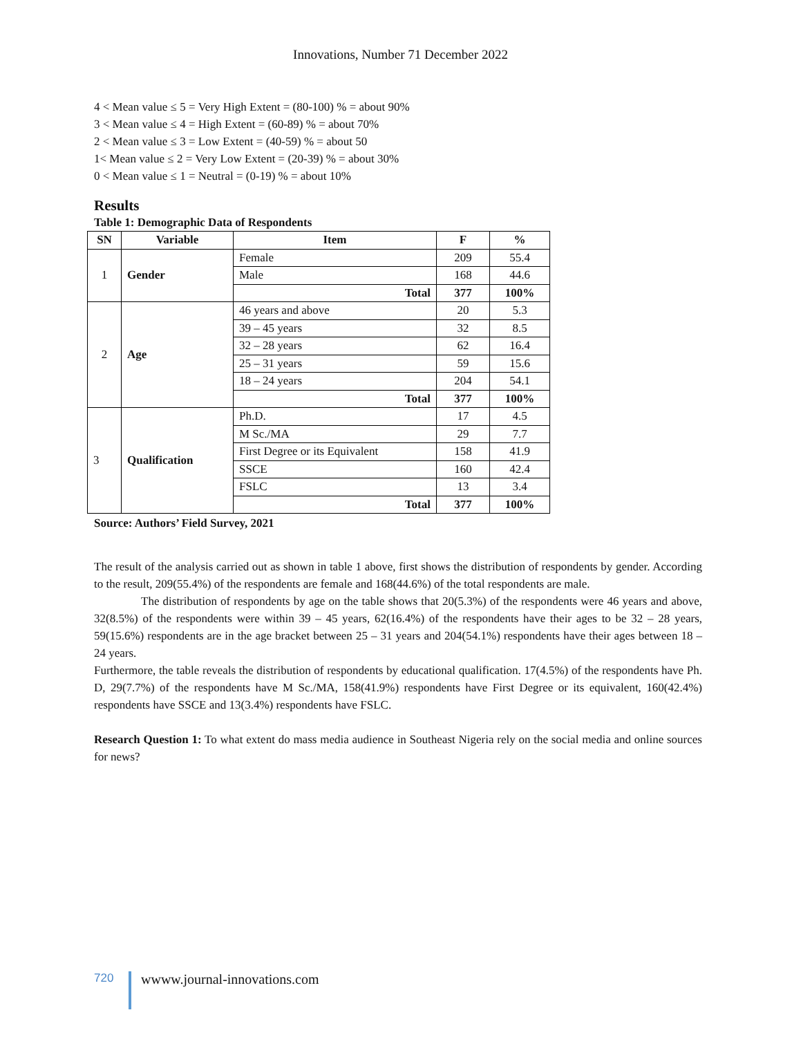Innovations, Number 71 December 2022
4 < Mean value ≤ 5 = Very High Extent = (80-100) % = about 90%
3 < Mean value ≤ 4 = High Extent = (60-89) % = about 70%
2 < Mean value ≤ 3 = Low Extent = (40-59) % = about 50
1< Mean value ≤ 2 = Very Low Extent = (20-39) % = about 30%
0 < Mean value ≤ 1 = Neutral = (0-19) % = about 10%
Results
Table 1: Demographic Data of Respondents
| SN | Variable | Item | F | % |
| --- | --- | --- | --- | --- |
| 1 | Gender | Female | 209 | 55.4 |
| | | Male | 168 | 44.6 |
| | | Total | 377 | 100% |
| 2 | Age | 46 years and above | 20 | 5.3 |
| | | 39 – 45 years | 32 | 8.5 |
| | | 32 – 28 years | 62 | 16.4 |
| | | 25 – 31 years | 59 | 15.6 |
| | | 18 – 24 years | 204 | 54.1 |
| | | Total | 377 | 100% |
| 3 | Qualification | Ph.D. | 17 | 4.5 |
| | | M Sc./MA | 29 | 7.7 |
| | | First Degree or its Equivalent | 158 | 41.9 |
| | | SSCE | 160 | 42.4 |
| | | FSLC | 13 | 3.4 |
| | | Total | 377 | 100% |
Source: Authors’ Field Survey, 2021
The result of the analysis carried out as shown in table 1 above, first shows the distribution of respondents by gender. According to the result, 209(55.4%) of the respondents are female and 168(44.6%) of the total respondents are male.
The distribution of respondents by age on the table shows that 20(5.3%) of the respondents were 46 years and above, 32(8.5%) of the respondents were within 39 – 45 years, 62(16.4%) of the respondents have their ages to be 32 – 28 years, 59(15.6%) respondents are in the age bracket between 25 – 31 years and 204(54.1%) respondents have their ages between 18 – 24 years.
Furthermore, the table reveals the distribution of respondents by educational qualification. 17(4.5%) of the respondents have Ph. D, 29(7.7%) of the respondents have M Sc./MA, 158(41.9%) respondents have First Degree or its equivalent, 160(42.4%) respondents have SSCE and 13(3.4%) respondents have FSLC.
Research Question 1: To what extent do mass media audience in Southeast Nigeria rely on the social media and online sources for news?
720 wwww.journal-innovations.com